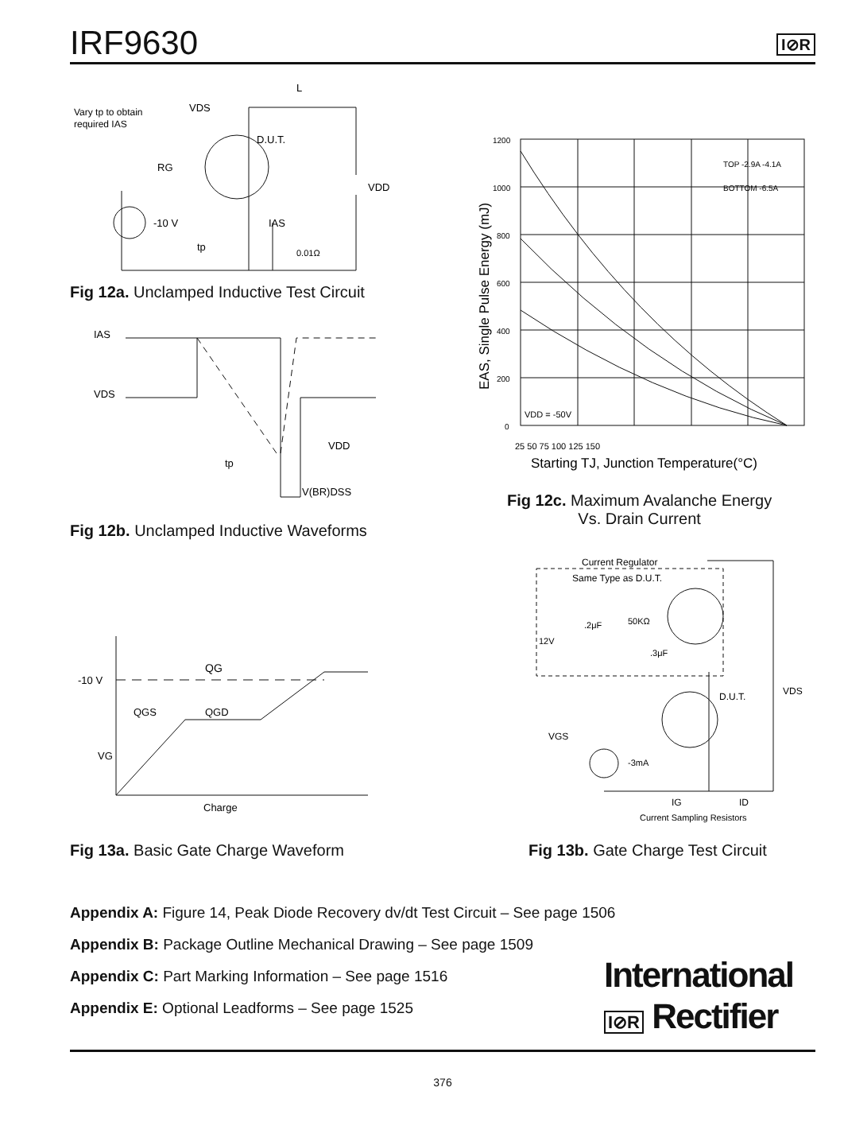IRF9630
I⊘R
Vary tp to obtain
required IAS
VDS
L
D.U.T.
RG
VDD
-10 V
IAS
0.01Ω
tp
Fig 12a. Unclamped Inductive Test Circuit
IAS
VDS
VDD
tp
V(BR)DSS
Fig 12b. Unclamped Inductive Waveforms
1200
1000
800
600
400
200
0
TOP -2.9A -4.1A
BOTTOM -6.5A
VDD = -50V
25 50 75 100 125 150
Starting TJ, Junction Temperature(°C)
EAS, Single Pulse Energy (mJ)
Fig 12c. Maximum Avalanche Energy
Vs. Drain Current
-10 V
QG
QGS
QGD
VG
Charge
Fig 13a. Basic Gate Charge Waveform
Current Regulator
Same Type as D.U.T.
12V
.2μF
50KΩ
.3μF
D.U.T.
VDS
VGS
-3mA
IG
ID
Current Sampling Resistors
Fig 13b. Gate Charge Test Circuit
Appendix A: Figure 14, Peak Diode Recovery dv/dt Test Circuit – See page 1506
Appendix B: Package Outline Mechanical Drawing – See page 1509
Appendix C: Part Marking Information – See page 1516
Appendix E: Optional Leadforms – See page 1525
International
I⊘R Rectifier
376